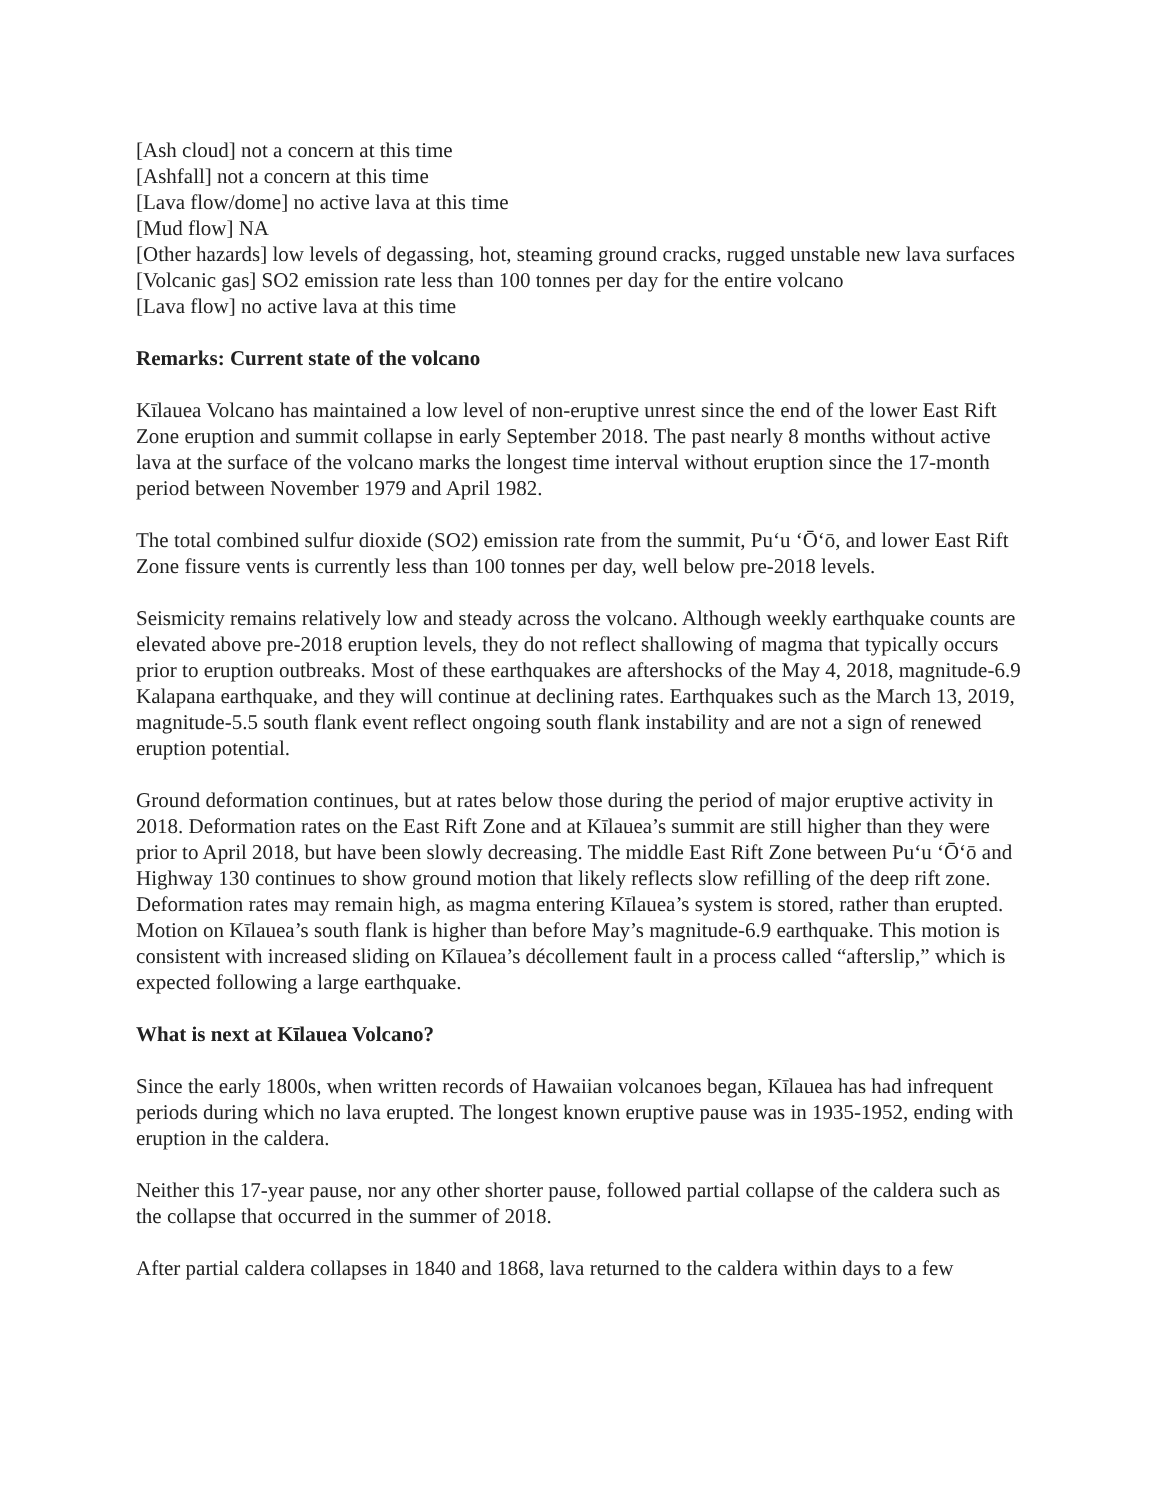[Ash cloud] not a concern at this time
[Ashfall] not a concern at this time
[Lava flow/dome] no active lava at this time
[Mud flow] NA
[Other hazards] low levels of degassing, hot, steaming ground cracks, rugged unstable new lava surfaces
[Volcanic gas] SO2 emission rate less than 100 tonnes per day for the entire volcano
[Lava flow] no active lava at this time
Remarks: Current state of the volcano
Kīlauea Volcano has maintained a low level of non-eruptive unrest since the end of the lower East Rift Zone eruption and summit collapse in early September 2018. The past nearly 8 months without active lava at the surface of the volcano marks the longest time interval without eruption since the 17-month period between November 1979 and April 1982.
The total combined sulfur dioxide (SO2) emission rate from the summit, Puʻu ʻŌʻō, and lower East Rift Zone fissure vents is currently less than 100 tonnes per day, well below pre-2018 levels.
Seismicity remains relatively low and steady across the volcano. Although weekly earthquake counts are elevated above pre-2018 eruption levels, they do not reflect shallowing of magma that typically occurs prior to eruption outbreaks. Most of these earthquakes are aftershocks of the May 4, 2018, magnitude-6.9 Kalapana earthquake, and they will continue at declining rates. Earthquakes such as the March 13, 2019, magnitude-5.5 south flank event reflect ongoing south flank instability and are not a sign of renewed eruption potential.
Ground deformation continues, but at rates below those during the period of major eruptive activity in 2018. Deformation rates on the East Rift Zone and at Kīlauea’s summit are still higher than they were prior to April 2018, but have been slowly decreasing. The middle East Rift Zone between Puʻu ʻŌʻō and Highway 130 continues to show ground motion that likely reflects slow refilling of the deep rift zone. Deformation rates may remain high, as magma entering Kīlauea’s system is stored, rather than erupted. Motion on Kīlauea’s south flank is higher than before May’s magnitude-6.9 earthquake. This motion is consistent with increased sliding on Kīlauea’s décollement fault in a process called “afterslip,” which is expected following a large earthquake.
What is next at Kīlauea Volcano?
Since the early 1800s, when written records of Hawaiian volcanoes began, Kīlauea has had infrequent periods during which no lava erupted. The longest known eruptive pause was in 1935-1952, ending with eruption in the caldera.
Neither this 17-year pause, nor any other shorter pause, followed partial collapse of the caldera such as the collapse that occurred in the summer of 2018.
After partial caldera collapses in 1840 and 1868, lava returned to the caldera within days to a few